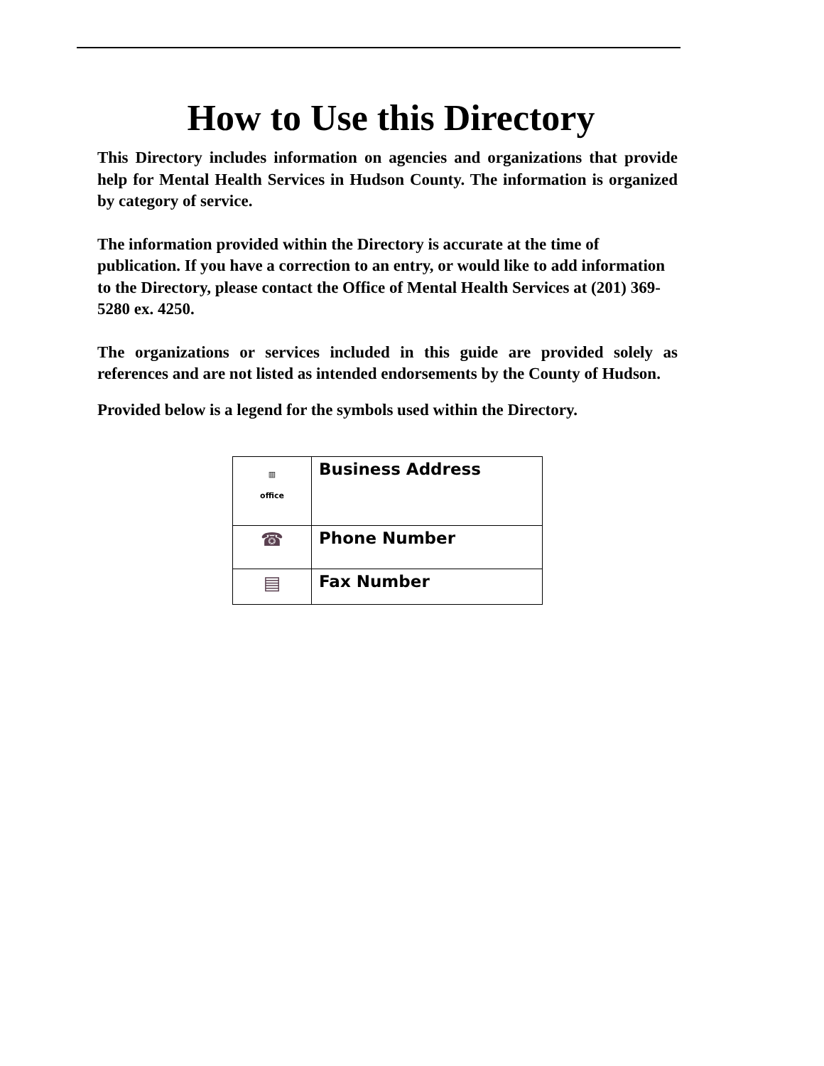How to Use this Directory
This Directory includes information on agencies and organizations that provide help for Mental Health Services in Hudson County. The information is organized by category of service.
The information provided within the Directory is accurate at the time of publication. If you have a correction to an entry, or would like to add information to the Directory, please contact the Office of Mental Health Services at (201) 369-5280 ex. 4250.
The organizations or services included in this guide are provided solely as references and are not listed as intended endorsements by the County of Hudson.
Provided below is a legend for the symbols used within the Directory.
| ▥ office | Business Address |
| ☎ | Phone Number |
| ▤ | Fax Number |